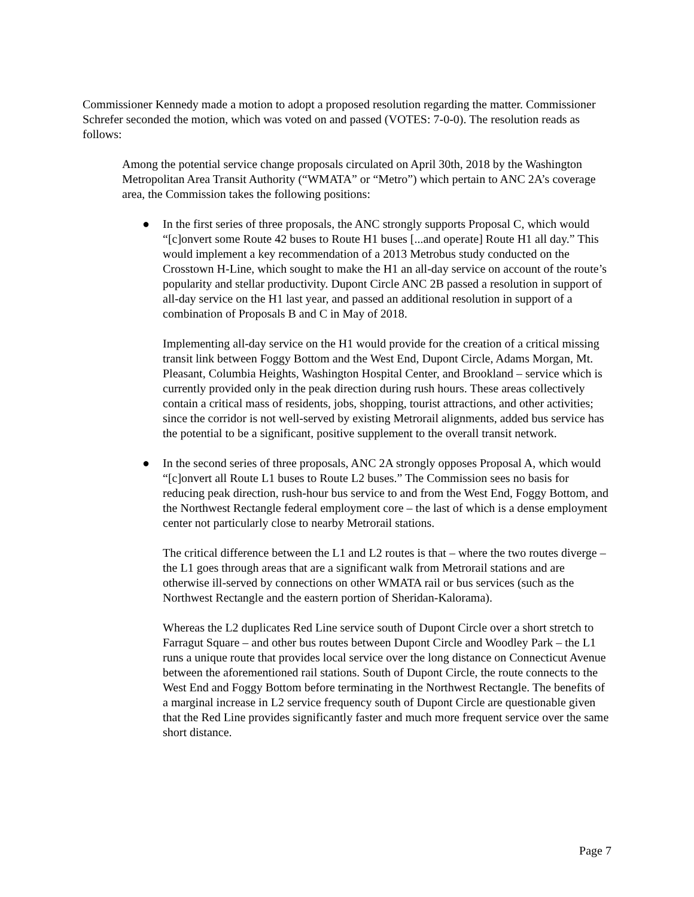Commissioner Kennedy made a motion to adopt a proposed resolution regarding the matter. Commissioner Schrefer seconded the motion, which was voted on and passed (VOTES: 7-0-0). The resolution reads as follows:
Among the potential service change proposals circulated on April 30th, 2018 by the Washington Metropolitan Area Transit Authority (“WMATA” or “Metro”) which pertain to ANC 2A’s coverage area, the Commission takes the following positions:
● In the first series of three proposals, the ANC strongly supports Proposal C, which would “[c]onvert some Route 42 buses to Route H1 buses [...and operate] Route H1 all day.” This would implement a key recommendation of a 2013 Metrobus study conducted on the Crosstown H-Line, which sought to make the H1 an all-day service on account of the route’s popularity and stellar productivity. Dupont Circle ANC 2B passed a resolution in support of all-day service on the H1 last year, and passed an additional resolution in support of a combination of Proposals B and C in May of 2018.
Implementing all-day service on the H1 would provide for the creation of a critical missing transit link between Foggy Bottom and the West End, Dupont Circle, Adams Morgan, Mt. Pleasant, Columbia Heights, Washington Hospital Center, and Brookland – service which is currently provided only in the peak direction during rush hours. These areas collectively contain a critical mass of residents, jobs, shopping, tourist attractions, and other activities; since the corridor is not well-served by existing Metrorail alignments, added bus service has the potential to be a significant, positive supplement to the overall transit network.
● In the second series of three proposals, ANC 2A strongly opposes Proposal A, which would “[c]onvert all Route L1 buses to Route L2 buses.” The Commission sees no basis for reducing peak direction, rush-hour bus service to and from the West End, Foggy Bottom, and the Northwest Rectangle federal employment core – the last of which is a dense employment center not particularly close to nearby Metrorail stations.
The critical difference between the L1 and L2 routes is that – where the two routes diverge – the L1 goes through areas that are a significant walk from Metrorail stations and are otherwise ill-served by connections on other WMATA rail or bus services (such as the Northwest Rectangle and the eastern portion of Sheridan-Kalorama).
Whereas the L2 duplicates Red Line service south of Dupont Circle over a short stretch to Farragut Square – and other bus routes between Dupont Circle and Woodley Park – the L1 runs a unique route that provides local service over the long distance on Connecticut Avenue between the aforementioned rail stations. South of Dupont Circle, the route connects to the West End and Foggy Bottom before terminating in the Northwest Rectangle. The benefits of a marginal increase in L2 service frequency south of Dupont Circle are questionable given that the Red Line provides significantly faster and much more frequent service over the same short distance.
Page 7